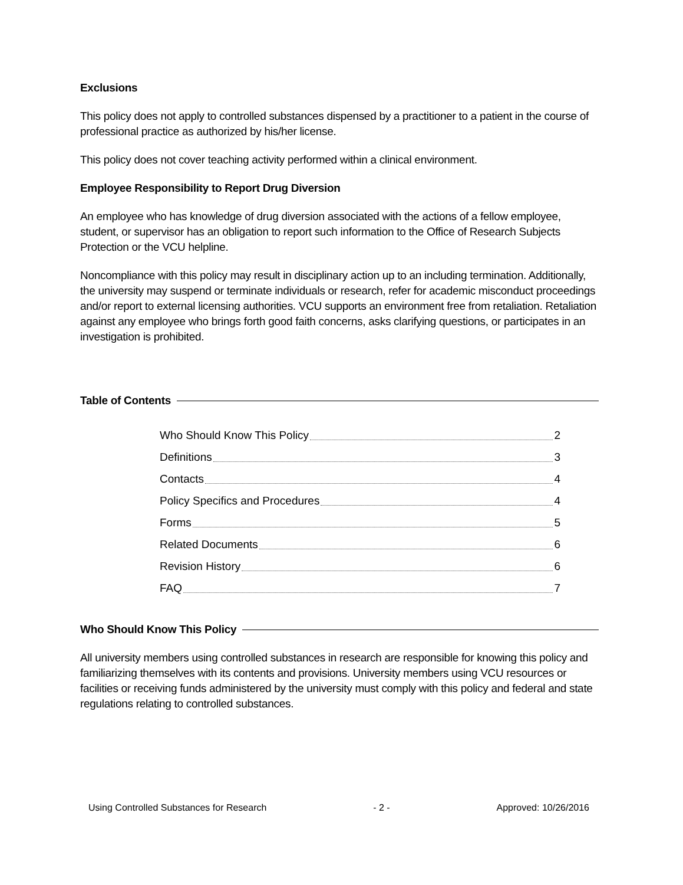Exclusions
This policy does not apply to controlled substances dispensed by a practitioner to a patient in the course of professional practice as authorized by his/her license.
This policy does not cover teaching activity performed within a clinical environment.
Employee Responsibility to Report Drug Diversion
An employee who has knowledge of drug diversion associated with the actions of a fellow employee, student, or supervisor has an obligation to report such information to the Office of Research Subjects Protection or the VCU helpline.
Noncompliance with this policy may result in disciplinary action up to an including termination. Additionally, the university may suspend or terminate individuals or research, refer for academic misconduct proceedings and/or report to external licensing authorities. VCU supports an environment free from retaliation. Retaliation against any employee who brings forth good faith concerns, asks clarifying questions, or participates in an investigation is prohibited.
Table of Contents
Who Should Know This Policy 2
Definitions 3
Contacts 4
Policy Specifics and Procedures 4
Forms 5
Related Documents 6
Revision History 6
FAQ 7
Who Should Know This Policy
All university members using controlled substances in research are responsible for knowing this policy and familiarizing themselves with its contents and provisions. University members using VCU resources or facilities or receiving funds administered by the university must comply with this policy and federal and state regulations relating to controlled substances.
Using Controlled Substances for Research - 2 - Approved: 10/26/2016